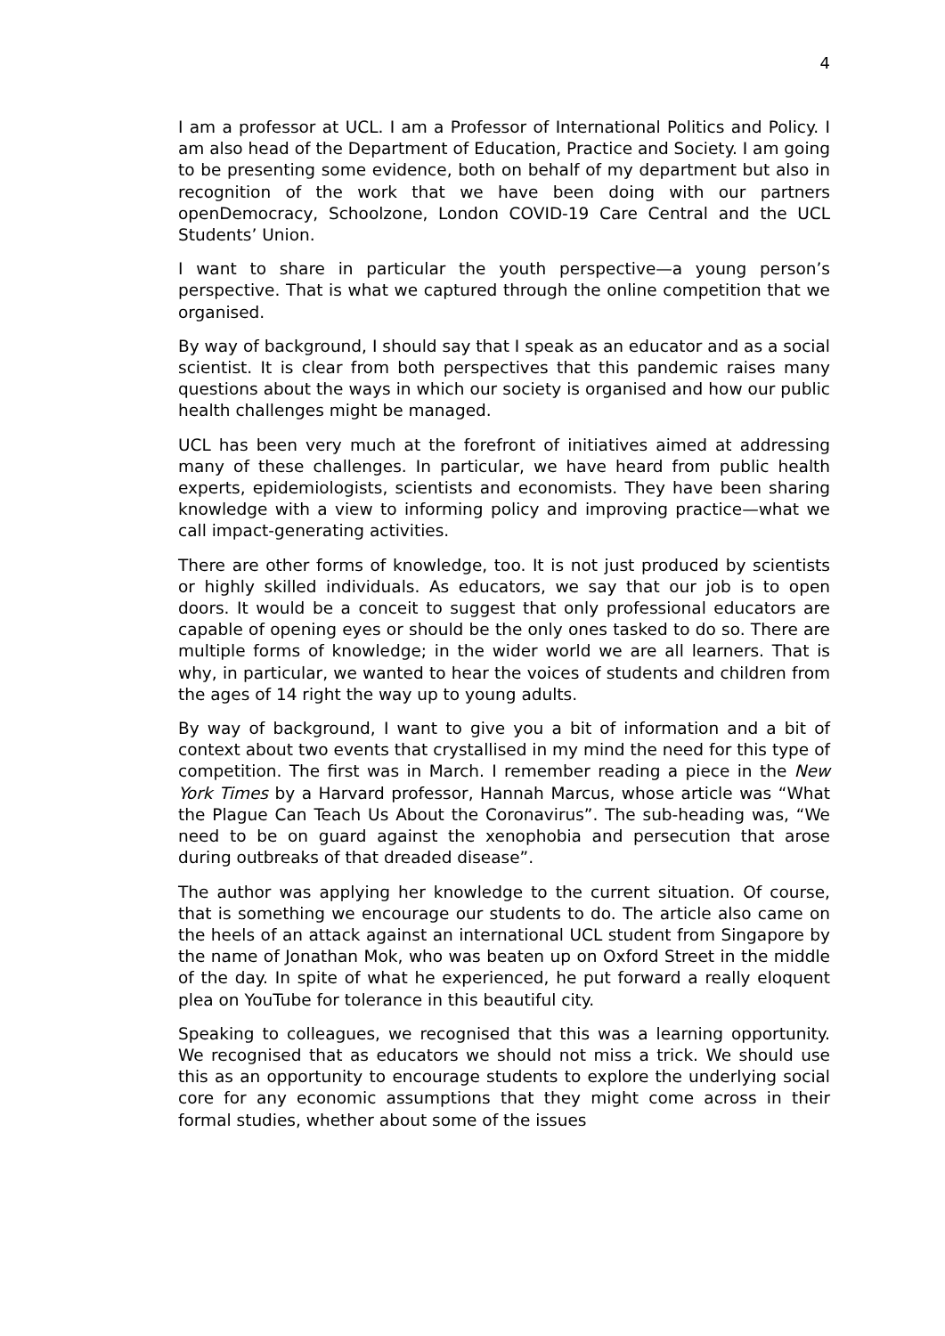4
I am a professor at UCL. I am a Professor of International Politics and Policy. I am also head of the Department of Education, Practice and Society. I am going to be presenting some evidence, both on behalf of my department but also in recognition of the work that we have been doing with our partners openDemocracy, Schoolzone, London COVID-19 Care Central and the UCL Students’ Union.
I want to share in particular the youth perspective—a young person’s perspective. That is what we captured through the online competition that we organised.
By way of background, I should say that I speak as an educator and as a social scientist. It is clear from both perspectives that this pandemic raises many questions about the ways in which our society is organised and how our public health challenges might be managed.
UCL has been very much at the forefront of initiatives aimed at addressing many of these challenges. In particular, we have heard from public health experts, epidemiologists, scientists and economists. They have been sharing knowledge with a view to informing policy and improving practice—what we call impact-generating activities.
There are other forms of knowledge, too. It is not just produced by scientists or highly skilled individuals. As educators, we say that our job is to open doors. It would be a conceit to suggest that only professional educators are capable of opening eyes or should be the only ones tasked to do so. There are multiple forms of knowledge; in the wider world we are all learners. That is why, in particular, we wanted to hear the voices of students and children from the ages of 14 right the way up to young adults.
By way of background, I want to give you a bit of information and a bit of context about two events that crystallised in my mind the need for this type of competition. The first was in March. I remember reading a piece in the New York Times by a Harvard professor, Hannah Marcus, whose article was “What the Plague Can Teach Us About the Coronavirus”. The sub-heading was, “We need to be on guard against the xenophobia and persecution that arose during outbreaks of that dreaded disease”.
The author was applying her knowledge to the current situation. Of course, that is something we encourage our students to do. The article also came on the heels of an attack against an international UCL student from Singapore by the name of Jonathan Mok, who was beaten up on Oxford Street in the middle of the day. In spite of what he experienced, he put forward a really eloquent plea on YouTube for tolerance in this beautiful city.
Speaking to colleagues, we recognised that this was a learning opportunity. We recognised that as educators we should not miss a trick. We should use this as an opportunity to encourage students to explore the underlying social core for any economic assumptions that they might come across in their formal studies, whether about some of the issues